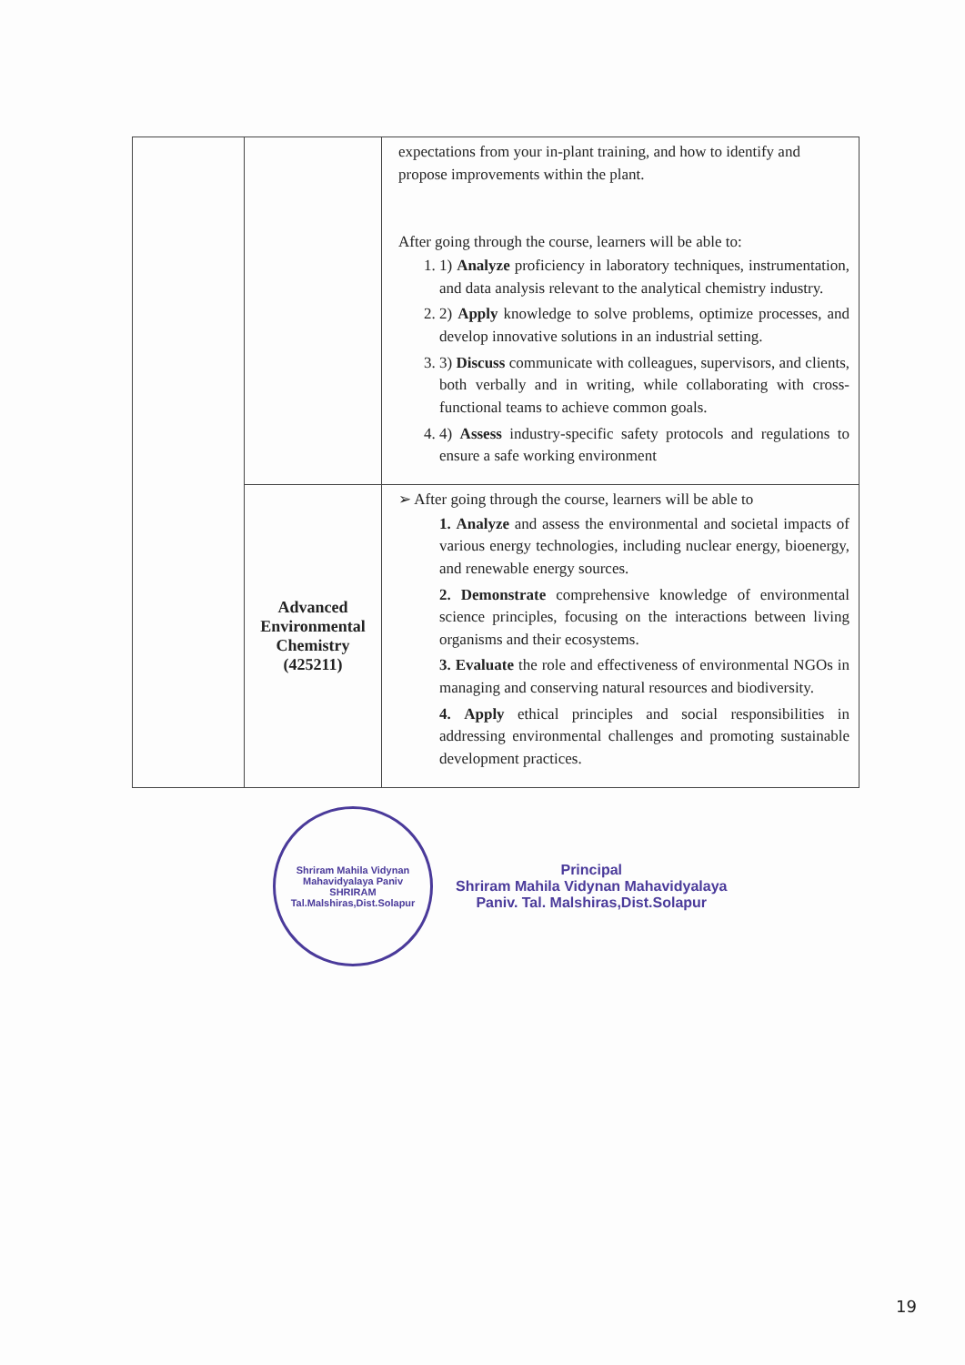| | | expectations from your in-plant training, and how to identify and propose improvements within the plant. After going through the course, learners will be able to: 1. 1) Analyze proficiency in laboratory techniques, instrumentation, and data analysis relevant to the analytical chemistry industry. 2. 2) Apply knowledge to solve problems, optimize processes, and develop innovative solutions in an industrial setting. 3. 3) Discuss communicate with colleagues, supervisors, and clients, both verbally and in writing, while collaborating with cross- functional teams to achieve common goals. 4. 4) Assess industry-specific safety protocols and regulations to ensure a safe working environment |
| | Advanced Environmental Chemistry (425211) | ➢ After going through the course, learners will be able to 1. Analyze and assess the environmental and societal impacts of various energy technologies, including nuclear energy, bioenergy, and renewable energy sources. 2. Demonstrate comprehensive knowledge of environmental science principles, focusing on the interactions between living organisms and their ecosystems. 3. Evaluate the role and effectiveness of environmental NGOs in managing and conserving natural resources and biodiversity. 4. Apply ethical principles and social responsibilities in addressing environmental challenges and promoting sustainable development practices. |
Shriram Mahila Vidynan Mahavidyalaya Paniv
SHRIRAM
Tal.Malshiras,Dist.Solapur
Principal
Shriram Mahila Vidynan Mahavidyalaya
Paniv. Tal. Malshiras,Dist.Solapur
19